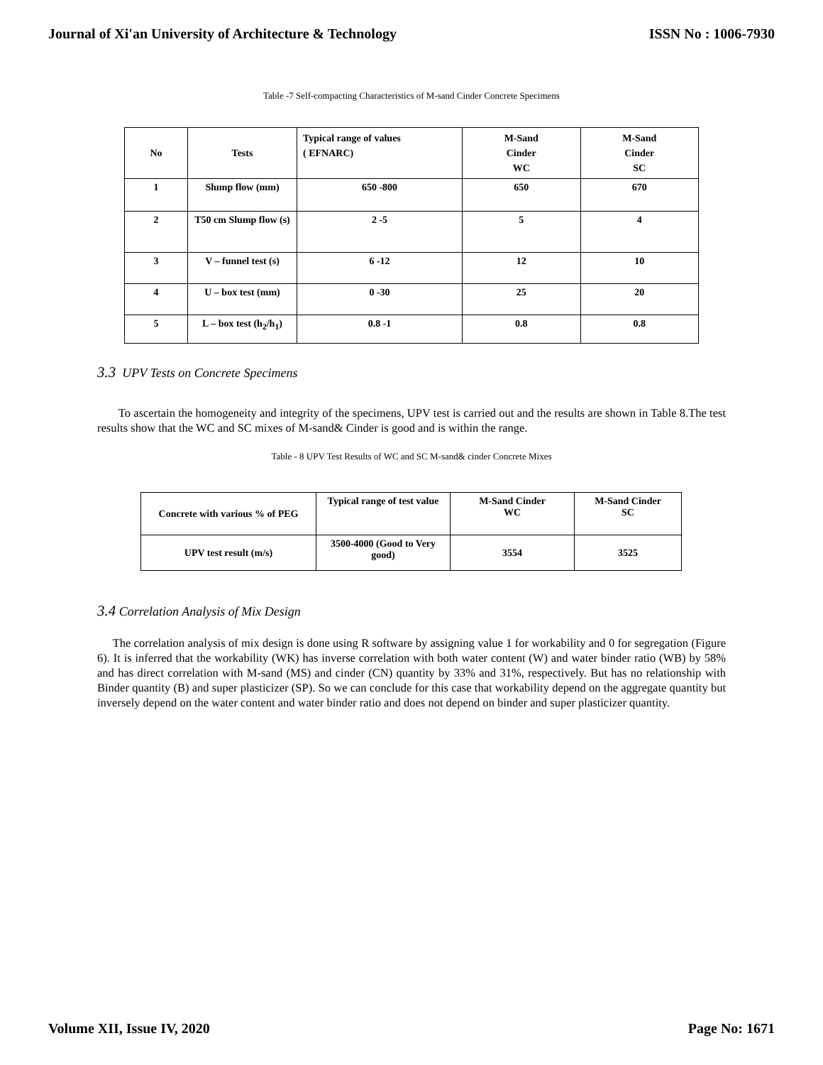Journal of Xi'an University of Architecture & Technology ISSN No : 1006-7930
Table -7 Self-compacting Characteristics of M-sand Cinder Concrete Specimens
| No | Tests | Typical range of values ( EFNARC) | M-Sand Cinder WC | M-Sand Cinder SC |
| 1 | Slump flow (mm) | 650 -800 | 650 | 670 |
| 2 | T50 cm Slump flow (s) | 2 -5 | 5 | 4 |
| 3 | V – funnel test (s) | 6 -12 | 12 | 10 |
| 4 | U – box test (mm) | 0 -30 | 25 | 20 |
| 5 | L – box test (h<sub>2</sub>/h<sub>1</sub>) | 0.8 -1 | 0.8 | 0.8 |
3.3 UPV Tests on Concrete Specimens
To ascertain the homogeneity and integrity of the specimens, UPV test is carried out and the results are shown in Table 8.The test results show that the WC and SC mixes of M-sand& Cinder is good and is within the range.
Table - 8 UPV Test Results of WC and SC M-sand& cinder Concrete Mixes
| Concrete with various % of PEG | Typical range of test value | M-Sand Cinder WC | M-Sand Cinder SC |
| UPV test result (m/s) | 3500-4000 (Good to Very good) | 3554 | 3525 |
3.4 Correlation Analysis of Mix Design
The correlation analysis of mix design is done using R software by assigning value 1 for workability and 0 for segregation (Figure 6). It is inferred that the workability (WK) has inverse correlation with both water content (W) and water binder ratio (WB) by 58% and has direct correlation with M-sand (MS) and cinder (CN) quantity by 33% and 31%, respectively. But has no relationship with Binder quantity (B) and super plasticizer (SP). So we can conclude for this case that workability depend on the aggregate quantity but inversely depend on the water content and water binder ratio and does not depend on binder and super plasticizer quantity.
Volume XII, Issue IV, 2020 Page No: 1671